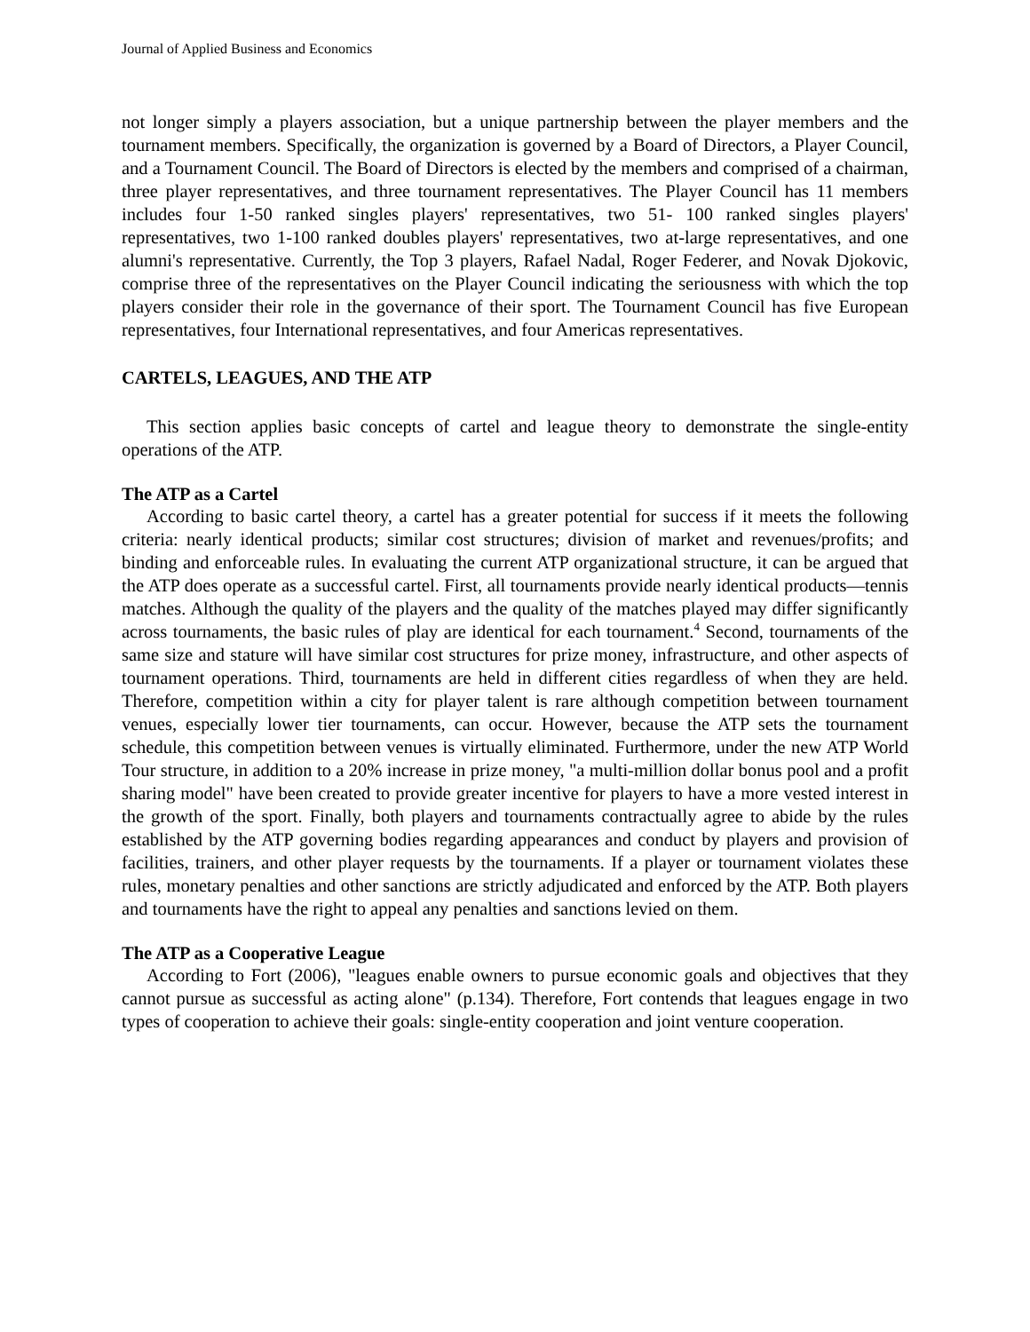Journal of Applied Business and Economics
not longer simply a players association, but a unique partnership between the player members and the tournament members. Specifically, the organization is governed by a Board of Directors, a Player Council, and a Tournament Council. The Board of Directors is elected by the members and comprised of a chairman, three player representatives, and three tournament representatives. The Player Council has 11 members includes four 1-50 ranked singles players' representatives, two 51- 100 ranked singles players' representatives, two 1-100 ranked doubles players' representatives, two at-large representatives, and one alumni's representative. Currently, the Top 3 players, Rafael Nadal, Roger Federer, and Novak Djokovic, comprise three of the representatives on the Player Council indicating the seriousness with which the top players consider their role in the governance of their sport. The Tournament Council has five European representatives, four International representatives, and four Americas representatives.
CARTELS, LEAGUES, AND THE ATP
This section applies basic concepts of cartel and league theory to demonstrate the single-entity operations of the ATP.
The ATP as a Cartel
According to basic cartel theory, a cartel has a greater potential for success if it meets the following criteria: nearly identical products; similar cost structures; division of market and revenues/profits; and binding and enforceable rules. In evaluating the current ATP organizational structure, it can be argued that the ATP does operate as a successful cartel. First, all tournaments provide nearly identical products—tennis matches. Although the quality of the players and the quality of the matches played may differ significantly across tournaments, the basic rules of play are identical for each tournament.<sup>4</sup> Second, tournaments of the same size and stature will have similar cost structures for prize money, infrastructure, and other aspects of tournament operations. Third, tournaments are held in different cities regardless of when they are held. Therefore, competition within a city for player talent is rare although competition between tournament venues, especially lower tier tournaments, can occur. However, because the ATP sets the tournament schedule, this competition between venues is virtually eliminated. Furthermore, under the new ATP World Tour structure, in addition to a 20% increase in prize money, "a multi-million dollar bonus pool and a profit sharing model" have been created to provide greater incentive for players to have a more vested interest in the growth of the sport. Finally, both players and tournaments contractually agree to abide by the rules established by the ATP governing bodies regarding appearances and conduct by players and provision of facilities, trainers, and other player requests by the tournaments. If a player or tournament violates these rules, monetary penalties and other sanctions are strictly adjudicated and enforced by the ATP. Both players and tournaments have the right to appeal any penalties and sanctions levied on them.
The ATP as a Cooperative League
According to Fort (2006), "leagues enable owners to pursue economic goals and objectives that they cannot pursue as successful as acting alone" (p.134). Therefore, Fort contends that leagues engage in two types of cooperation to achieve their goals: single-entity cooperation and joint venture cooperation.